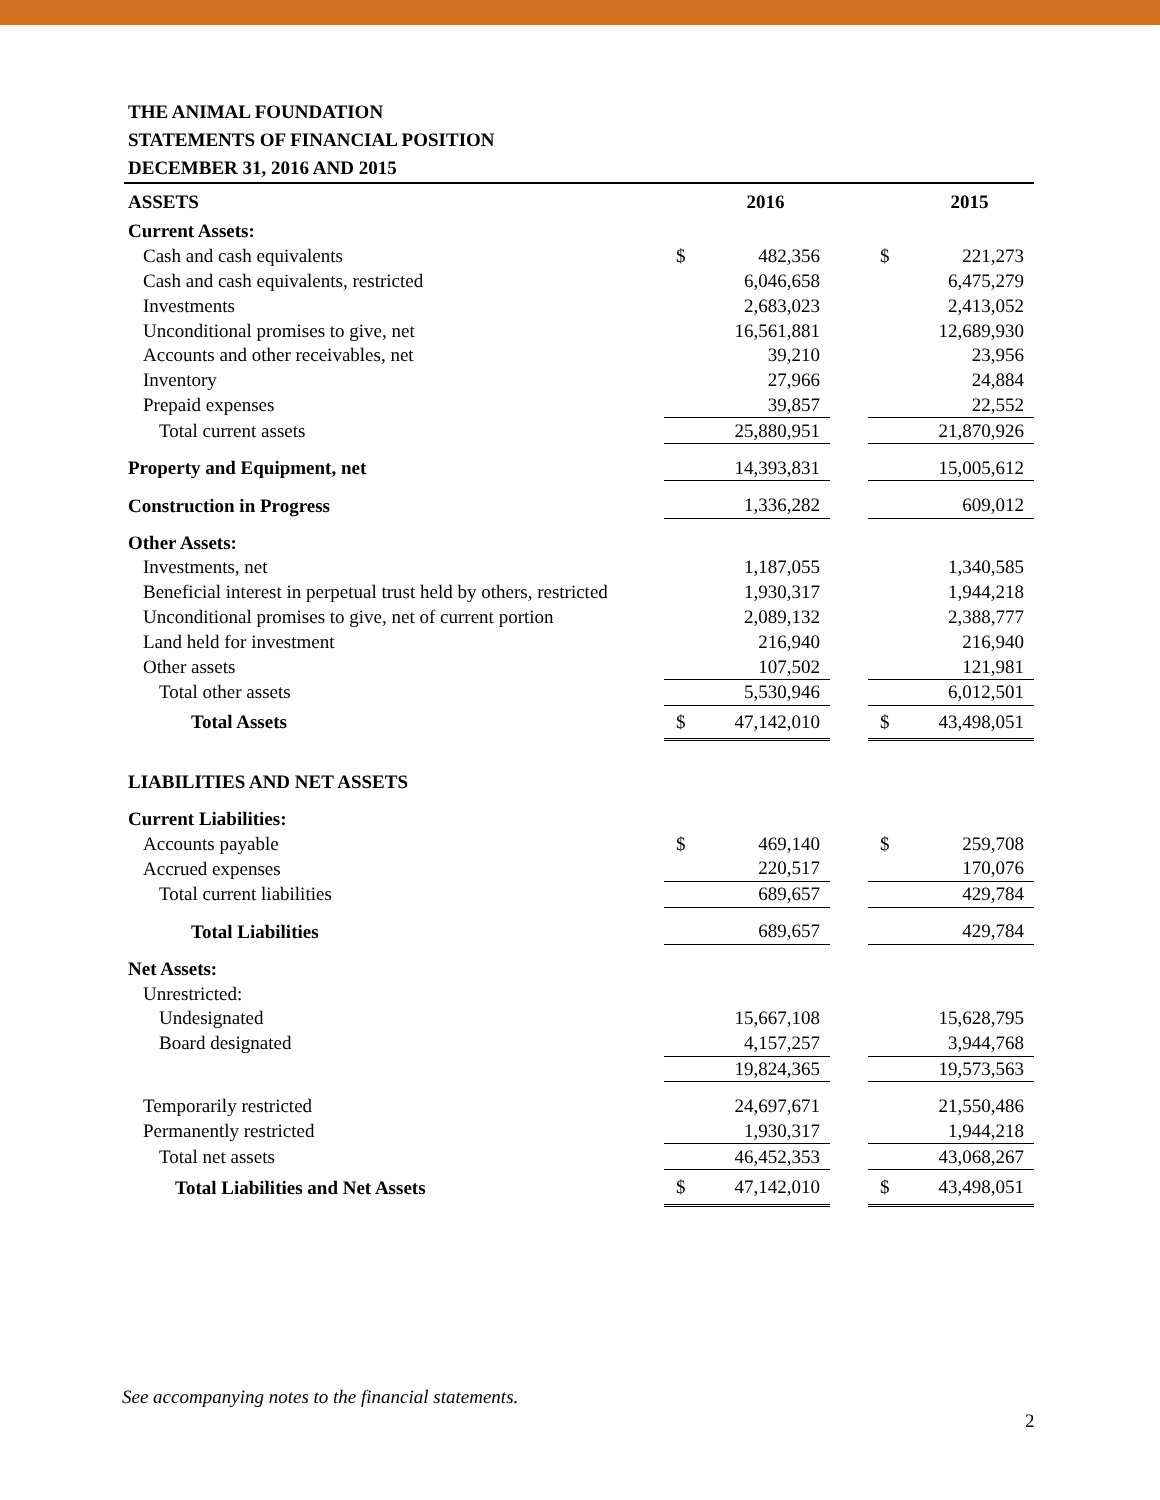THE ANIMAL FOUNDATION
STATEMENTS OF FINANCIAL POSITION
DECEMBER 31, 2016 AND 2015
| ASSETS | | 2016 | | | 2015 |
| Current Assets: | | | | | |
| Cash and cash equivalents | $ | 482,356 | | $ | 221,273 |
| Cash and cash equivalents, restricted | | 6,046,658 | | | 6,475,279 |
| Investments | | 2,683,023 | | | 2,413,052 |
| Unconditional promises to give, net | | 16,561,881 | | | 12,689,930 |
| Accounts and other receivables, net | | 39,210 | | | 23,956 |
| Inventory | | 27,966 | | | 24,884 |
| Prepaid expenses | | 39,857 | | | 22,552 |
| Total current assets | | 25,880,951 | | | 21,870,926 |
| Property and Equipment, net | | 14,393,831 | | | 15,005,612 |
| Construction in Progress | | 1,336,282 | | | 609,012 |
| Other Assets: | | | | | |
| Investments, net | | 1,187,055 | | | 1,340,585 |
| Beneficial interest in perpetual trust held by others, restricted | | 1,930,317 | | | 1,944,218 |
| Unconditional promises to give, net of current portion | | 2,089,132 | | | 2,388,777 |
| Land held for investment | | 216,940 | | | 216,940 |
| Other assets | | 107,502 | | | 121,981 |
| Total other assets | | 5,530,946 | | | 6,012,501 |
| Total Assets | $ | 47,142,010 | | $ | 43,498,051 |
| LIABILITIES AND NET ASSETS | | | | | |
| Current Liabilities: | | | | | |
| Accounts payable | $ | 469,140 | | $ | 259,708 |
| Accrued expenses | | 220,517 | | | 170,076 |
| Total current liabilities | | 689,657 | | | 429,784 |
| Total Liabilities | | 689,657 | | | 429,784 |
| Net Assets: | | | | | |
| Unrestricted: | | | | | |
| Undesignated | | 15,667,108 | | | 15,628,795 |
| Board designated | | 4,157,257 | | | 3,944,768 |
| | | 19,824,365 | | | 19,573,563 |
| Temporarily restricted | | 24,697,671 | | | 21,550,486 |
| Permanently restricted | | 1,930,317 | | | 1,944,218 |
| Total net assets | | 46,452,353 | | | 43,068,267 |
| Total Liabilities and Net Assets | $ | 47,142,010 | | $ | 43,498,051 |
See accompanying notes to the financial statements.
2